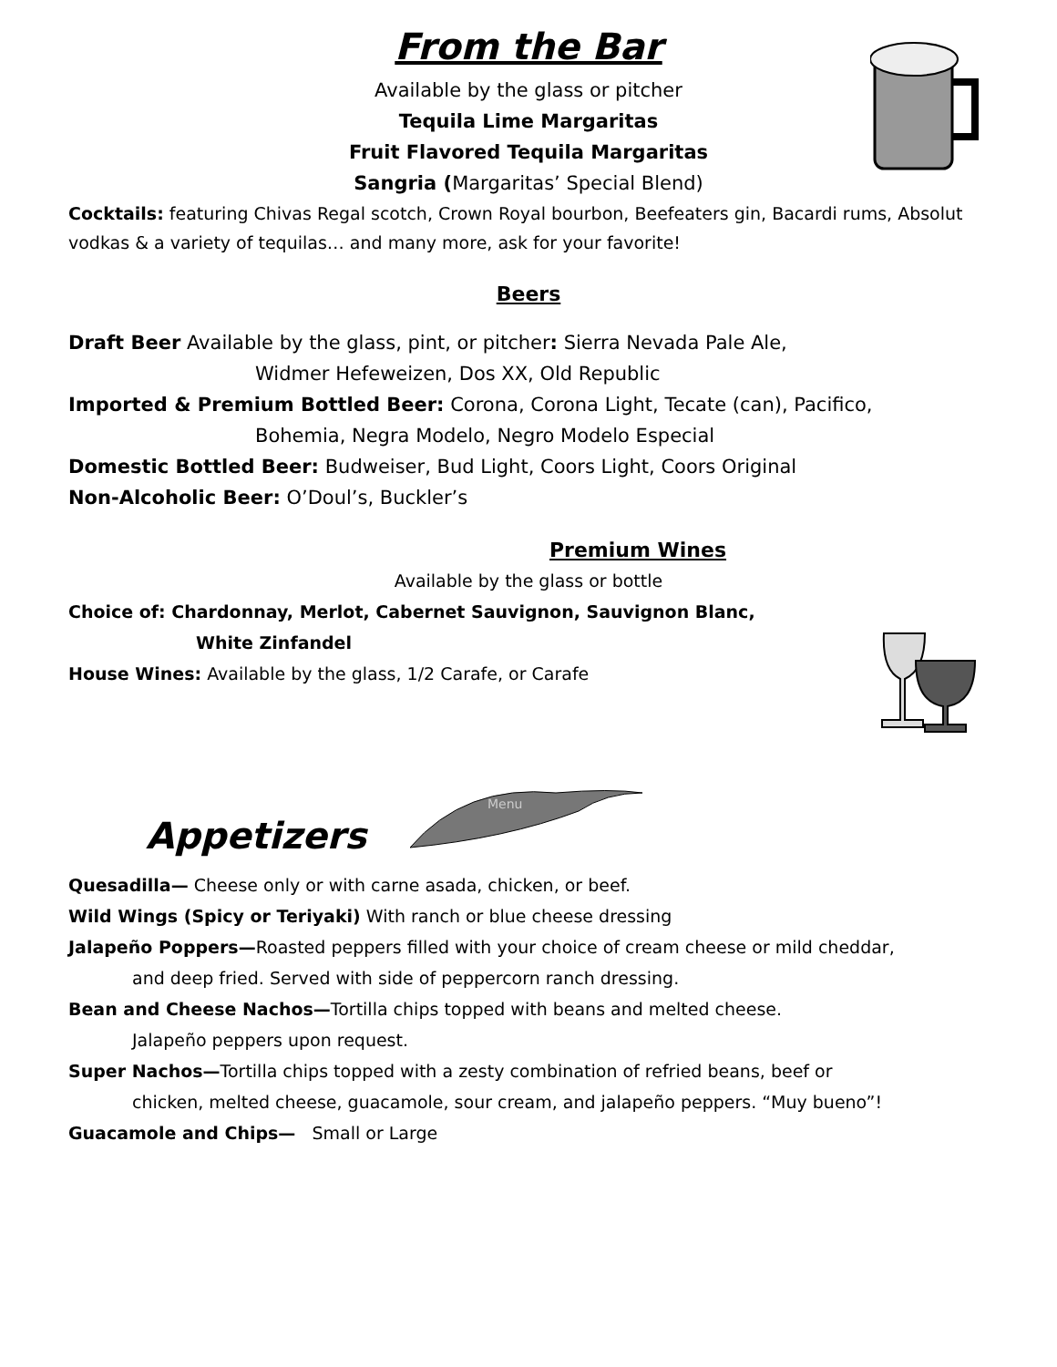Menu
From the Bar
Available by the glass or pitcher
Tequila Lime Margaritas
Fruit Flavored Tequila Margaritas
Sangria (Margaritas’ Special Blend)
Cocktails: featuring Chivas Regal scotch, Crown Royal bourbon, Beefeaters gin, Bacardi rums, Absolut vodkas & a variety of tequilas… and many more, ask for your favorite!
Beers
Draft Beer Available by the glass, pint, or pitcher: Sierra Nevada Pale Ale,
Widmer Hefeweizen, Dos XX, Old Republic
Imported & Premium Bottled Beer: Corona, Corona Light, Tecate (can), Pacifico,
Bohemia, Negra Modelo, Negro Modelo Especial
Domestic Bottled Beer: Budweiser, Bud Light, Coors Light, Coors Original
Non-Alcoholic Beer: O’Doul’s, Buckler’s
Premium Wines
Available by the glass or bottle
Choice of: Chardonnay, Merlot, Cabernet Sauvignon, Sauvignon Blanc,
White Zinfandel
House Wines: Available by the glass, 1/2 Carafe, or Carafe
Appetizers
Quesadilla— Cheese only or with carne asada, chicken, or beef.
Wild Wings (Spicy or Teriyaki) With ranch or blue cheese dressing
Jalapeño Poppers—Roasted peppers filled with your choice of cream cheese or mild cheddar,
and deep fried. Served with side of peppercorn ranch dressing.
Bean and Cheese Nachos—Tortilla chips topped with beans and melted cheese.
Jalapeño peppers upon request.
Super Nachos—Tortilla chips topped with a zesty combination of refried beans, beef or
chicken, melted cheese, guacamole, sour cream, and jalapeño peppers. “Muy bueno”!
Guacamole and Chips— Small or Large